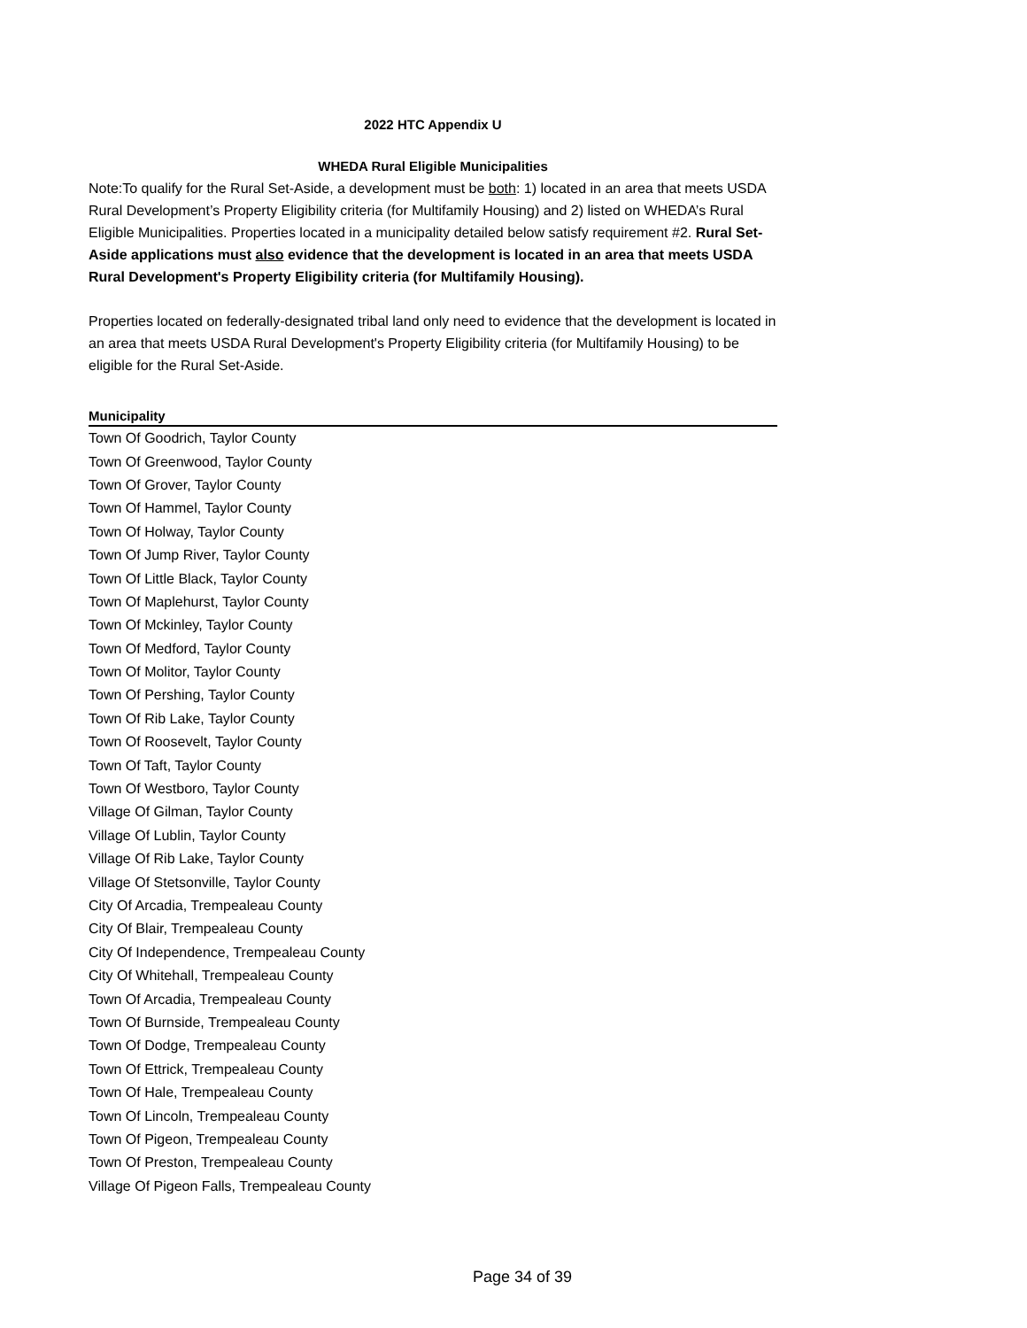2022 HTC Appendix U
WHEDA Rural Eligible Municipalities
Note:To qualify for the Rural Set-Aside, a development must be both: 1) located in an area that meets USDA Rural Development’s Property Eligibility criteria (for Multifamily Housing) and 2) listed on WHEDA’s Rural Eligible Municipalities. Properties located in a municipality detailed below satisfy requirement #2. Rural Set-Aside applications must also evidence that the development is located in an area that meets USDA Rural Development's Property Eligibility criteria (for Multifamily Housing).
Properties located on federally-designated tribal land only need to evidence that the development is located in an area that meets USDA Rural Development's Property Eligibility criteria (for Multifamily Housing) to be eligible for the Rural Set-Aside.
| Municipality |
| --- |
| Town Of Goodrich, Taylor County |
| Town Of Greenwood, Taylor County |
| Town Of Grover, Taylor County |
| Town Of Hammel, Taylor County |
| Town Of Holway, Taylor County |
| Town Of Jump River, Taylor County |
| Town Of Little Black, Taylor County |
| Town Of Maplehurst, Taylor County |
| Town Of Mckinley, Taylor County |
| Town Of Medford, Taylor County |
| Town Of Molitor, Taylor County |
| Town Of Pershing, Taylor County |
| Town Of Rib Lake, Taylor County |
| Town Of Roosevelt, Taylor County |
| Town Of Taft, Taylor County |
| Town Of Westboro, Taylor County |
| Village Of Gilman, Taylor County |
| Village Of Lublin, Taylor County |
| Village Of Rib Lake, Taylor County |
| Village Of Stetsonville, Taylor County |
| City Of Arcadia, Trempealeau County |
| City Of Blair, Trempealeau County |
| City Of Independence, Trempealeau County |
| City Of Whitehall, Trempealeau County |
| Town Of Arcadia, Trempealeau County |
| Town Of Burnside, Trempealeau County |
| Town Of Dodge, Trempealeau County |
| Town Of Ettrick, Trempealeau County |
| Town Of Hale, Trempealeau County |
| Town Of Lincoln, Trempealeau County |
| Town Of Pigeon, Trempealeau County |
| Town Of Preston, Trempealeau County |
| Village Of Pigeon Falls, Trempealeau County |
Page 34 of 39